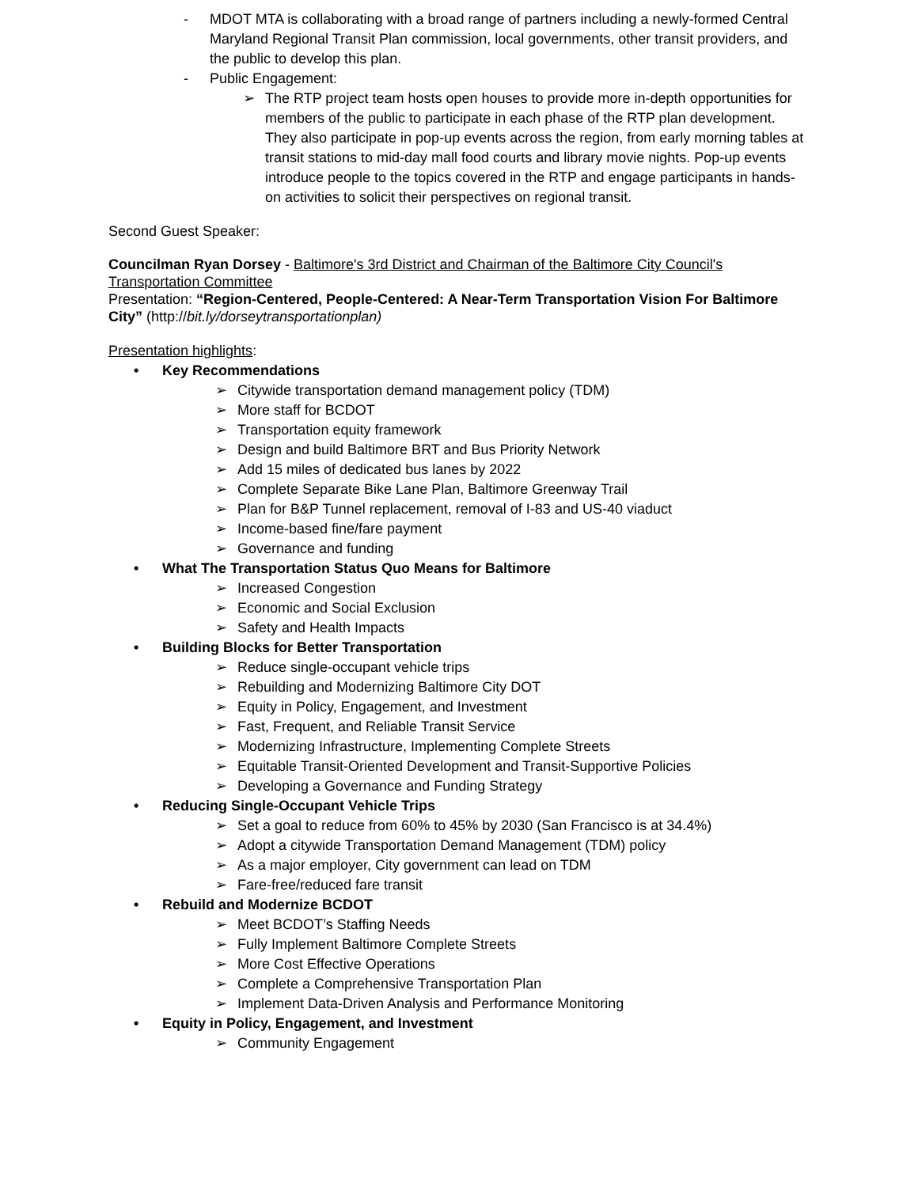- MDOT MTA is collaborating with a broad range of partners including a newly-formed Central Maryland Regional Transit Plan commission, local governments, other transit providers, and the public to develop this plan.
- Public Engagement:
➢ The RTP project team hosts open houses to provide more in-depth opportunities for members of the public to participate in each phase of the RTP plan development. They also participate in pop-up events across the region, from early morning tables at transit stations to mid-day mall food courts and library movie nights. Pop-up events introduce people to the topics covered in the RTP and engage participants in hands-on activities to solicit their perspectives on regional transit.
Second Guest Speaker:
Councilman Ryan Dorsey - Baltimore's 3rd District and Chairman of the Baltimore City Council's Transportation Committee
Presentation: “Region-Centered, People-Centered: A Near-Term Transportation Vision For Baltimore City” (http://bit.ly/dorseytransportationplan)
Presentation highlights:
• Key Recommendations
➢ Citywide transportation demand management policy (TDM)
➢ More staff for BCDOT
➢ Transportation equity framework
➢ Design and build Baltimore BRT and Bus Priority Network
➢ Add 15 miles of dedicated bus lanes by 2022
➢ Complete Separate Bike Lane Plan, Baltimore Greenway Trail
➢ Plan for B&P Tunnel replacement, removal of I-83 and US-40 viaduct
➢ Income-based fine/fare payment
➢ Governance and funding
• What The Transportation Status Quo Means for Baltimore
➢ Increased Congestion
➢ Economic and Social Exclusion
➢ Safety and Health Impacts
• Building Blocks for Better Transportation
➢ Reduce single-occupant vehicle trips
➢ Rebuilding and Modernizing Baltimore City DOT
➢ Equity in Policy, Engagement, and Investment
➢ Fast, Frequent, and Reliable Transit Service
➢ Modernizing Infrastructure, Implementing Complete Streets
➢ Equitable Transit-Oriented Development and Transit-Supportive Policies
➢ Developing a Governance and Funding Strategy
• Reducing Single-Occupant Vehicle Trips
➢ Set a goal to reduce from 60% to 45% by 2030 (San Francisco is at 34.4%)
➢ Adopt a citywide Transportation Demand Management (TDM) policy
➢ As a major employer, City government can lead on TDM
➢ Fare-free/reduced fare transit
• Rebuild and Modernize BCDOT
➢ Meet BCDOT’s Staffing Needs
➢ Fully Implement Baltimore Complete Streets
➢ More Cost Effective Operations
➢ Complete a Comprehensive Transportation Plan
➢ Implement Data-Driven Analysis and Performance Monitoring
• Equity in Policy, Engagement, and Investment
➢ Community Engagement